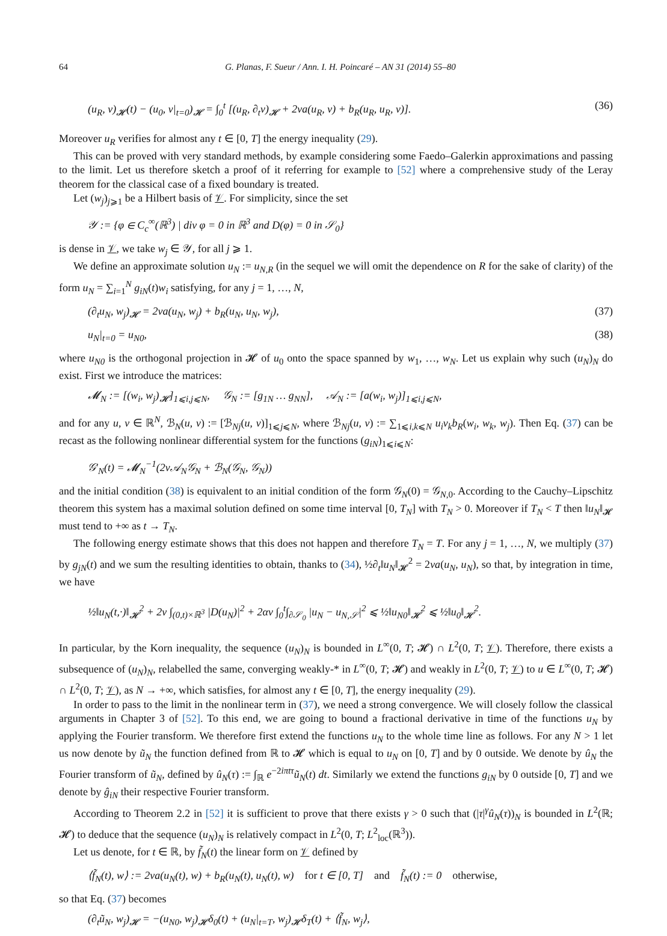64 G. Planas, F. Sueur / Ann. I. H. Poincaré – AN 31 (2014) 55–80
(u<sub>R</sub>, v)<sub>𝓗</sub>(t) − (u<sub>0</sub>, v|<sub>t=0</sub>)<sub>𝓗</sub> = ∫<sub>0</sub><sup>t</sup> [(u<sub>R</sub>, ∂<sub>t</sub>v)<sub>𝓗</sub> + 2νa(u<sub>R</sub>, v) + b<sub>R</sub>(u<sub>R</sub>, u<sub>R</sub>, v)]. (36)
Moreover u<sub>R</sub> verifies for almost any t ∈ [0, T] the energy inequality (29).
This can be proved with very standard methods, by example considering some Faedo–Galerkin approximations and passing to the limit. Let us therefore sketch a proof of it referring for example to [52] where a comprehensive study of the Leray theorem for the classical case of a fixed boundary is treated.
Let (w<sub>j</sub>)<sub>j⩾1</sub> be a Hilbert basis of 𝒱. For simplicity, since the set
𝒴 := {φ ∈ C<sub>c</sub><sup>∞</sup>(ℝ<sup>3</sup>) | div φ = 0 in ℝ<sup>3</sup> and D(φ) = 0 in 𝒮<sub>0</sub>}
is dense in 𝒱, we take w<sub>j</sub> ∈ 𝒴, for all j ⩾ 1.
We define an approximate solution u<sub>N</sub> := u<sub>N,R</sub> (in the sequel we will omit the dependence on R for the sake of clarity) of the form u<sub>N</sub> = ∑<sub>i=1</sub><sup>N</sup> g<sub>iN</sub>(t)w<sub>i</sub> satisfying, for any j = 1, …, N,
(∂<sub>t</sub>u<sub>N</sub>, w<sub>j</sub>)<sub>𝓗</sub> = 2νa(u<sub>N</sub>, w<sub>j</sub>) + b<sub>R</sub>(u<sub>N</sub>, u<sub>N</sub>, w<sub>j</sub>), (37)
u<sub>N</sub>|<sub>t=0</sub> = u<sub>N0</sub>, (38)
where u<sub>N0</sub> is the orthogonal projection in 𝓗 of u<sub>0</sub> onto the space spanned by w<sub>1</sub>, …, w<sub>N</sub>. Let us explain why such (u<sub>N</sub>)<sub>N</sub> do exist. First we introduce the matrices:
𝓜<sub>N</sub> := [(w<sub>i</sub>, w<sub>j</sub>)<sub>𝓗</sub>]<sub>1⩽i,j⩽N</sub>, 𝒢<sub>N</sub> := [g<sub>1N</sub> … g<sub>NN</sub>], 𝒜<sub>N</sub> := [a(w<sub>i</sub>, w<sub>j</sub>)]<sub>1⩽i,j⩽N</sub>,
and for any u, v ∈ ℝ<sup>N</sup>, ℬ<sub>N</sub>(u, v) := [ℬ<sub>Nj</sub>(u, v)]<sub>1⩽j⩽N</sub>, where ℬ<sub>Nj</sub>(u, v) := ∑<sub>1⩽i,k⩽N</sub> u<sub>i</sub>v<sub>k</sub>b<sub>R</sub>(w<sub>i</sub>, w<sub>k</sub>, w<sub>j</sub>). Then Eq. (37) can be recast as the following nonlinear differential system for the functions (g<sub>iN</sub>)<sub>1⩽i⩽N</sub>:
𝒢′<sub>N</sub>(t) = 𝓜<sub>N</sub><sup>−1</sup>(2ν𝒜<sub>N</sub>𝒢<sub>N</sub> + ℬ<sub>N</sub>(𝒢<sub>N</sub>, 𝒢<sub>N</sub>))
and the initial condition (38) is equivalent to an initial condition of the form 𝒢<sub>N</sub>(0) = 𝒢<sub>N,0</sub>. According to the Cauchy–Lipschitz theorem this system has a maximal solution defined on some time interval [0, T<sub>N</sub>] with T<sub>N</sub> > 0. Moreover if T<sub>N</sub> < T then ‖u<sub>N</sub>‖<sub>𝓗</sub> must tend to +∞ as t → T<sub>N</sub>.
The following energy estimate shows that this does not happen and therefore T<sub>N</sub> = T. For any j = 1, …, N, we multiply (37) by g<sub>jN</sub>(t) and we sum the resulting identities to obtain, thanks to (34), ½∂<sub>t</sub>‖u<sub>N</sub>‖<sub>𝓗</sub><sup>2</sup> = 2νa(u<sub>N</sub>, u<sub>N</sub>), so that, by integration in time, we have
½‖u<sub>N</sub>(t,·)‖<sub>𝓗</sub><sup>2</sup> + 2ν ∫<sub>(0,t)×ℝ<sup>3</sup></sub> |D(u<sub>N</sub>)|<sup>2</sup> + 2αν ∫<sub>0</sub><sup>t</sup>∫<sub>∂𝒮<sub>0</sub></sub> |u<sub>N</sub> − u<sub>N,𝒮</sub>|<sup>2</sup> ⩽ ½‖u<sub>N0</sub>‖<sub>𝓗</sub><sup>2</sup> ⩽ ½‖u<sub>0</sub>‖<sub>𝓗</sub><sup>2</sup>.
In particular, by the Korn inequality, the sequence (u<sub>N</sub>)<sub>N</sub> is bounded in L<sup>∞</sup>(0, T; 𝓗) ∩ L<sup>2</sup>(0, T; 𝒱). Therefore, there exists a subsequence of (u<sub>N</sub>)<sub>N</sub>, relabelled the same, converging weakly-* in L<sup>∞</sup>(0, T; 𝓗) and weakly in L<sup>2</sup>(0, T; 𝒱) to u ∈ L<sup>∞</sup>(0, T; 𝓗) ∩ L<sup>2</sup>(0, T; 𝒱), as N → +∞, which satisfies, for almost any t ∈ [0, T], the energy inequality (29).
In order to pass to the limit in the nonlinear term in (37), we need a strong convergence. We will closely follow the classical arguments in Chapter 3 of [52]. To this end, we are going to bound a fractional derivative in time of the functions u<sub>N</sub> by applying the Fourier transform. We therefore first extend the functions u<sub>N</sub> to the whole time line as follows. For any N > 1 let us now denote by ũ<sub>N</sub> the function defined from ℝ to 𝓗 which is equal to u<sub>N</sub> on [0, T] and by 0 outside. We denote by û<sub>N</sub> the Fourier transform of ũ<sub>N</sub>, defined by û<sub>N</sub>(τ) := ∫<sub>ℝ</sub> e<sup>−2iπtτ</sup>ũ<sub>N</sub>(t) dt. Similarly we extend the functions g<sub>iN</sub> by 0 outside [0, T] and we denote by ĝ<sub>iN</sub> their respective Fourier transform.
According to Theorem 2.2 in [52] it is sufficient to prove that there exists γ > 0 such that (|τ|<sup>γ</sup>û<sub>N</sub>(τ))<sub>N</sub> is bounded in L<sup>2</sup>(ℝ; 𝓗) to deduce that the sequence (u<sub>N</sub>)<sub>N</sub> is relatively compact in L<sup>2</sup>(0, T; L<sup>2</sup><sub>loc</sub>(ℝ<sup>3</sup>)).
Let us denote, for t ∈ ℝ, by f̃<sub>N</sub>(t) the linear form on 𝒱 defined by
⟨f̃<sub>N</sub>(t), w⟩ := 2νa(u<sub>N</sub>(t), w) + b<sub>R</sub>(u<sub>N</sub>(t), u<sub>N</sub>(t), w) for t ∈ [0, T] and f̃<sub>N</sub>(t) := 0 otherwise,
so that Eq. (37) becomes
(∂<sub>t</sub>ũ<sub>N</sub>, w<sub>j</sub>)<sub>𝓗</sub> = −(u<sub>N0</sub>, w<sub>j</sub>)<sub>𝓗</sub>δ<sub>0</sub>(t) + (u<sub>N</sub>|<sub>t=T</sub>, w<sub>j</sub>)<sub>𝓗</sub>δ<sub>T</sub>(t) + ⟨f̃<sub>N</sub>, w<sub>j</sub>⟩,